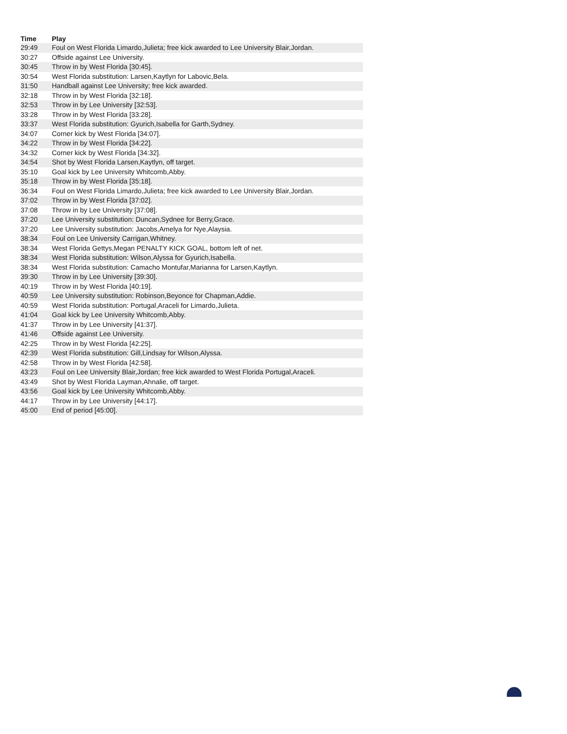| Time | Play |
| --- | --- |
| 29:49 | Foul on West Florida Limardo,Julieta; free kick awarded to Lee University Blair,Jordan. |
| 30:27 | Offside against Lee University. |
| 30:45 | Throw in by West Florida [30:45]. |
| 30:54 | West Florida substitution: Larsen,Kaytlyn for Labovic,Bela. |
| 31:50 | Handball against Lee University; free kick awarded. |
| 32:18 | Throw in by West Florida [32:18]. |
| 32:53 | Throw in by Lee University [32:53]. |
| 33:28 | Throw in by West Florida [33:28]. |
| 33:37 | West Florida substitution: Gyurich,Isabella for Garth,Sydney. |
| 34:07 | Corner kick by West Florida [34:07]. |
| 34:22 | Throw in by West Florida [34:22]. |
| 34:32 | Corner kick by West Florida [34:32]. |
| 34:54 | Shot by West Florida Larsen,Kaytlyn, off target. |
| 35:10 | Goal kick by Lee University Whitcomb,Abby. |
| 35:18 | Throw in by West Florida [35:18]. |
| 36:34 | Foul on West Florida Limardo,Julieta; free kick awarded to Lee University Blair,Jordan. |
| 37:02 | Throw in by West Florida [37:02]. |
| 37:08 | Throw in by Lee University [37:08]. |
| 37:20 | Lee University substitution: Duncan,Sydnee for Berry,Grace. |
| 37:20 | Lee University substitution: Jacobs,Amelya for Nye,Alaysia. |
| 38:34 | Foul on Lee University Carrigan,Whitney. |
| 38:34 | West Florida Gettys,Megan PENALTY KICK GOAL, bottom left of net. |
| 38:34 | West Florida substitution: Wilson,Alyssa for Gyurich,Isabella. |
| 38:34 | West Florida substitution: Camacho Montufar,Marianna for Larsen,Kaytlyn. |
| 39:30 | Throw in by Lee University [39:30]. |
| 40:19 | Throw in by West Florida [40:19]. |
| 40:59 | Lee University substitution: Robinson,Beyonce for Chapman,Addie. |
| 40:59 | West Florida substitution: Portugal,Araceli for Limardo,Julieta. |
| 41:04 | Goal kick by Lee University Whitcomb,Abby. |
| 41:37 | Throw in by Lee University [41:37]. |
| 41:46 | Offside against Lee University. |
| 42:25 | Throw in by West Florida [42:25]. |
| 42:39 | West Florida substitution: Gill,Lindsay for Wilson,Alyssa. |
| 42:58 | Throw in by West Florida [42:58]. |
| 43:23 | Foul on Lee University Blair,Jordan; free kick awarded to West Florida Portugal,Araceli. |
| 43:49 | Shot by West Florida Layman,Ahnalie, off target. |
| 43:56 | Goal kick by Lee University Whitcomb,Abby. |
| 44:17 | Throw in by Lee University [44:17]. |
| 45:00 | End of period [45:00]. |